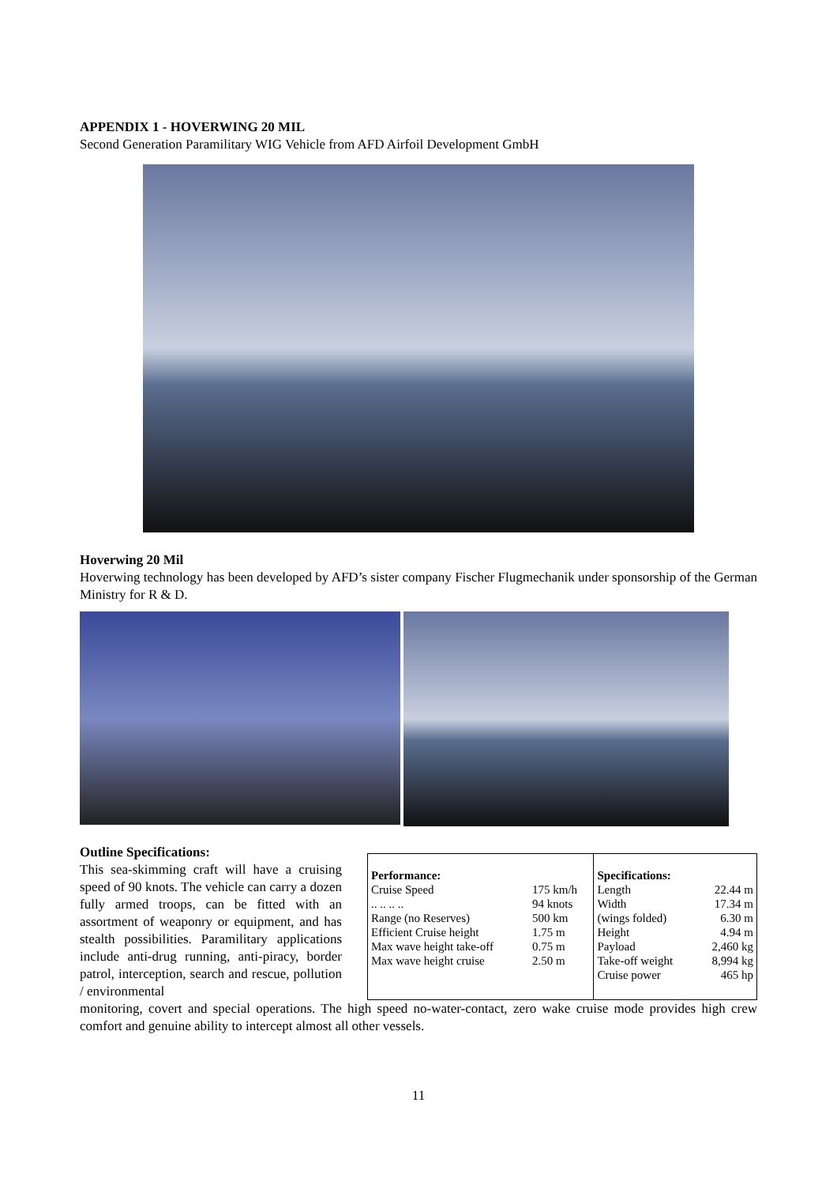APPENDIX 1 - HOVERWING 20 MIL
Second Generation Paramilitary WIG Vehicle from AFD Airfoil Development GmbH
Hoverwing 20 Mil
Hoverwing technology has been developed by AFD’s sister company Fischer Flugmechanik under sponsorship of the German Ministry for R & D.
Outline Specifications:
This sea-skimming craft will have a cruising speed of 90 knots. The vehicle can carry a dozen fully armed troops, can be fitted with an assortment of weaponry or equipment, and has stealth possibilities. Paramilitary applications include anti-drug running, anti-piracy, border patrol, interception, search and rescue, pollution / environmental
| Performance: Cruise Speed .. .. .. .. Range (no Reserves) Efficient Cruise height Max wave height take-off Max wave height cruise | 175 km/h 94 knots 500 km 1.75 m 0.75 m 2.50 m | Specifications: Length Width (wings folded) Height Payload Take-off weight Cruise power | 22.44 m 17.34 m 6.30 m 4.94 m 2,460 kg 8,994 kg 465 hp |
monitoring, covert and special operations. The high speed no-water-contact, zero wake cruise mode provides high crew comfort and genuine ability to intercept almost all other vessels.
11